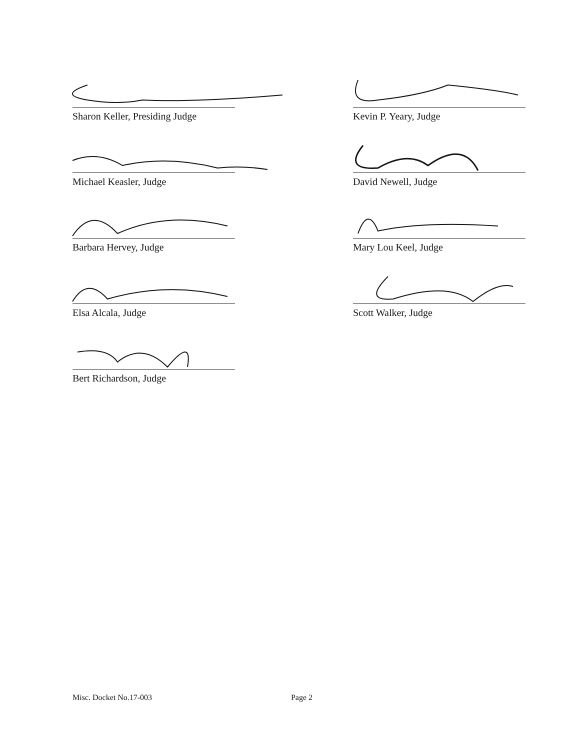Sharon Keller, Presiding Judge
Michael Keasler, Judge
Barbara Hervey, Judge
Elsa Alcala, Judge
Bert Richardson, Judge
Kevin P. Yeary, Judge
David Newell, Judge
Mary Lou Keel, Judge
Scott Walker, Judge
Misc. Docket No.17-003 Page 2